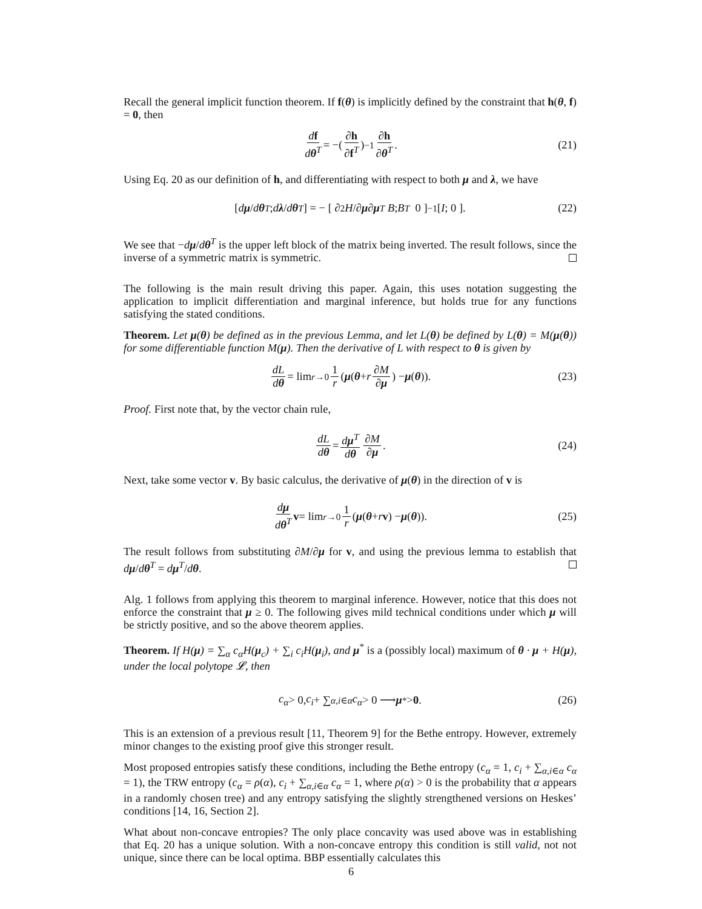Recall the general implicit function theorem. If f(θ) is implicitly defined by the constraint that h(θ, f) = 0, then
df dθ<sup>T</sup> = −(∂h ∂f<sup>T</sup>)<sup>−1</sup> ∂h ∂θ<sup>T</sup>. (21)
Using Eq. 20 as our definition of h, and differentiating with respect to both μ and λ, we have
[ dμ / dθ<sup>T</sup> ; dλ / dθ<sup>T</sup> ] = − [ ∂<sup>2</sup> H /∂ μ ∂ μ<sup>T</sup> B ; B<sup>T</sup> 0 ]<sup>−1</sup> [ I ; 0 ]. (22)
We see that −dμ/dθ<sup>T</sup> is the upper left block of the matrix being inverted. The result follows, since the inverse of a symmetric matrix is symmetric.
The following is the main result driving this paper. Again, this uses notation suggesting the application to implicit differentiation and marginal inference, but holds true for any functions satisfying the stated conditions.
Theorem. Let μ(θ) be defined as in the previous Lemma, and let L(θ) be defined by L(θ) = M(μ(θ)) for some differentiable function M(μ). Then the derivative of L with respect to θ is given by
dL dθ = lim<sub>r→0</sub> 1 r (μ (θ + r ∂M ∂μ) − μ (θ)). (23)
Proof. First note that, by the vector chain rule,
dL dθ = dμ<sup>T</sup> dθ ∂M ∂μ. (24)
Next, take some vector v. By basic calculus, the derivative of μ(θ) in the direction of v is
dμ dθ<sup>T</sup> v = lim<sub>r→0</sub> 1 r (μ (θ + r v) − μ (θ)). (25)
The result follows from substituting ∂M/∂μ for v, and using the previous lemma to establish that dμ/dθ<sup>T</sup> = dμ<sup>T</sup>/dθ.
Alg. 1 follows from applying this theorem to marginal inference. However, notice that this does not enforce the constraint that μ ≥ 0. The following gives mild technical conditions under which μ will be strictly positive, and so the above theorem applies.
Theorem. If H(μ) = ∑<sub>α</sub> c<sub>α</sub>H(μ<sub>c</sub>) + ∑<sub>i</sub> c<sub>i</sub>H(μ<sub>i</sub>), and μ<sup>*</sup> is a (possibly local) maximum of θ · μ + H(μ), under the local polytope 𝓛, then
c<sub>α</sub> > 0, c<sub>i</sub> + ∑<sub>α,i∈α</sub> c<sub>α</sub> > 0 ⟶ μ<sup>*</sup> > 0. (26)
This is an extension of a previous result [11, Theorem 9] for the Bethe entropy. However, extremely minor changes to the existing proof give this stronger result.
Most proposed entropies satisfy these conditions, including the Bethe entropy (c<sub>α</sub> = 1, c<sub>i</sub> + ∑<sub>α,i∈α</sub> c<sub>α</sub> = 1), the TRW entropy (c<sub>α</sub> = ρ(α), c<sub>i</sub> + ∑<sub>α,i∈α</sub> c<sub>α</sub> = 1, where ρ(α) > 0 is the probability that α appears in a randomly chosen tree) and any entropy satisfying the slightly strengthened versions on Heskes’ conditions [14, 16, Section 2].
What about non-concave entropies? The only place concavity was used above was in establishing that Eq. 20 has a unique solution. With a non-concave entropy this condition is still valid, not not unique, since there can be local optima. BBP essentially calculates this
6